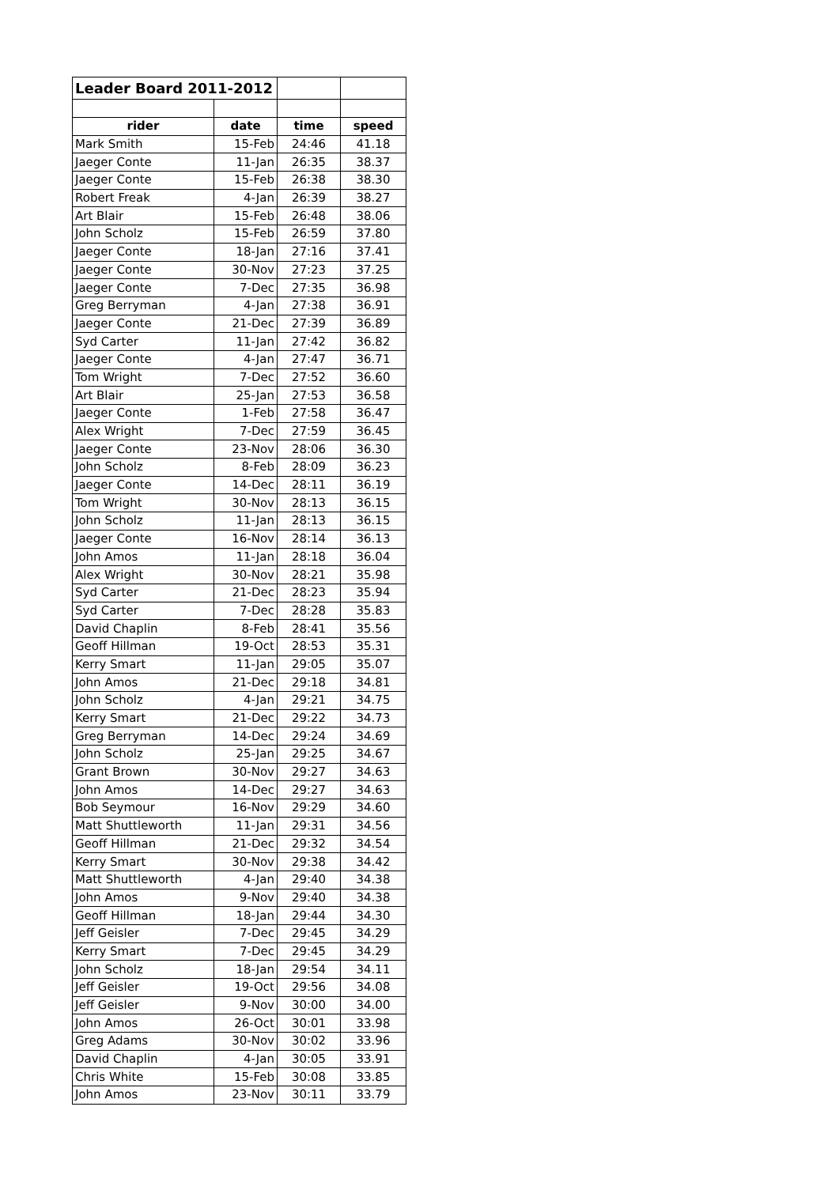| Leader Board 2011-2012 | | | |
| rider | date | time | speed |
| Mark Smith | 15-Feb | 24:46 | 41.18 |
| Jaeger Conte | 11-Jan | 26:35 | 38.37 |
| Jaeger Conte | 15-Feb | 26:38 | 38.30 |
| Robert Freak | 4-Jan | 26:39 | 38.27 |
| Art Blair | 15-Feb | 26:48 | 38.06 |
| John Scholz | 15-Feb | 26:59 | 37.80 |
| Jaeger Conte | 18-Jan | 27:16 | 37.41 |
| Jaeger Conte | 30-Nov | 27:23 | 37.25 |
| Jaeger Conte | 7-Dec | 27:35 | 36.98 |
| Greg Berryman | 4-Jan | 27:38 | 36.91 |
| Jaeger Conte | 21-Dec | 27:39 | 36.89 |
| Syd Carter | 11-Jan | 27:42 | 36.82 |
| Jaeger Conte | 4-Jan | 27:47 | 36.71 |
| Tom Wright | 7-Dec | 27:52 | 36.60 |
| Art Blair | 25-Jan | 27:53 | 36.58 |
| Jaeger Conte | 1-Feb | 27:58 | 36.47 |
| Alex Wright | 7-Dec | 27:59 | 36.45 |
| Jaeger Conte | 23-Nov | 28:06 | 36.30 |
| John Scholz | 8-Feb | 28:09 | 36.23 |
| Jaeger Conte | 14-Dec | 28:11 | 36.19 |
| Tom Wright | 30-Nov | 28:13 | 36.15 |
| John Scholz | 11-Jan | 28:13 | 36.15 |
| Jaeger Conte | 16-Nov | 28:14 | 36.13 |
| John Amos | 11-Jan | 28:18 | 36.04 |
| Alex Wright | 30-Nov | 28:21 | 35.98 |
| Syd Carter | 21-Dec | 28:23 | 35.94 |
| Syd Carter | 7-Dec | 28:28 | 35.83 |
| David Chaplin | 8-Feb | 28:41 | 35.56 |
| Geoff Hillman | 19-Oct | 28:53 | 35.31 |
| Kerry Smart | 11-Jan | 29:05 | 35.07 |
| John Amos | 21-Dec | 29:18 | 34.81 |
| John Scholz | 4-Jan | 29:21 | 34.75 |
| Kerry Smart | 21-Dec | 29:22 | 34.73 |
| Greg Berryman | 14-Dec | 29:24 | 34.69 |
| John Scholz | 25-Jan | 29:25 | 34.67 |
| Grant Brown | 30-Nov | 29:27 | 34.63 |
| John Amos | 14-Dec | 29:27 | 34.63 |
| Bob Seymour | 16-Nov | 29:29 | 34.60 |
| Matt Shuttleworth | 11-Jan | 29:31 | 34.56 |
| Geoff Hillman | 21-Dec | 29:32 | 34.54 |
| Kerry Smart | 30-Nov | 29:38 | 34.42 |
| Matt Shuttleworth | 4-Jan | 29:40 | 34.38 |
| John Amos | 9-Nov | 29:40 | 34.38 |
| Geoff Hillman | 18-Jan | 29:44 | 34.30 |
| Jeff Geisler | 7-Dec | 29:45 | 34.29 |
| Kerry Smart | 7-Dec | 29:45 | 34.29 |
| John Scholz | 18-Jan | 29:54 | 34.11 |
| Jeff Geisler | 19-Oct | 29:56 | 34.08 |
| Jeff Geisler | 9-Nov | 30:00 | 34.00 |
| John Amos | 26-Oct | 30:01 | 33.98 |
| Greg Adams | 30-Nov | 30:02 | 33.96 |
| David Chaplin | 4-Jan | 30:05 | 33.91 |
| Chris White | 15-Feb | 30:08 | 33.85 |
| John Amos | 23-Nov | 30:11 | 33.79 |